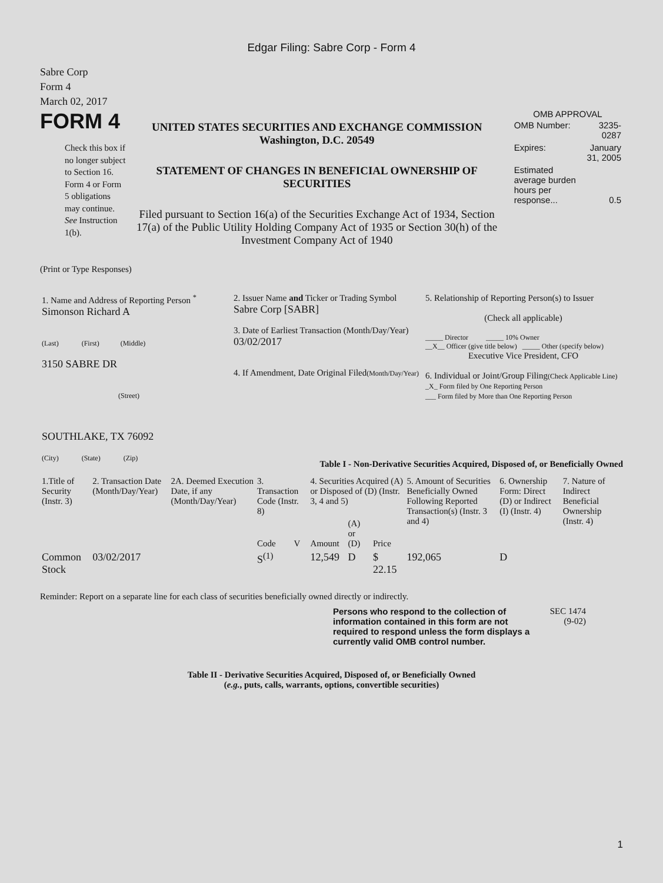Edgar Filing: Sabre Corp - Form 4
Sabre Corp
Form 4
March 02, 2017
FORM 4
Check this box if no longer subject to Section 16. Form 4 or Form 5 obligations may continue. See Instruction 1(b).
UNITED STATES SECURITIES AND EXCHANGE COMMISSION
Washington, D.C. 20549
STATEMENT OF CHANGES IN BENEFICIAL OWNERSHIP OF SECURITIES
Filed pursuant to Section 16(a) of the Securities Exchange Act of 1934, Section 17(a) of the Public Utility Holding Company Act of 1935 or Section 30(h) of the Investment Company Act of 1940
OMB APPROVAL
| OMB Number: | 3235-0287 |
| Expires: | January 31, 2005 |
| Estimated average burden hours per response... | 0.5 |
(Print or Type Responses)
| 1. Name and Address of Reporting Person <sup>*</sup> Simonson Richard A (Last) (First) (Middle) 3150 SABRE DR (Street) SOUTHLAKE, TX 76092 (City) (State) (Zip) | 2. Issuer Name and Ticker or Trading Symbol Sabre Corp [SABR] 3. Date of Earliest Transaction (Month/Day/Year) 03/02/2017 4. If Amendment, Date Original Filed (Month/Day/Year) | 5. Relationship of Reporting Person(s) to Issuer (Check all applicable) _____ Director _____ 10% Owner __X__ Officer (give title below) _____ Other (specify below) Executive Vice President, CFO 6. Individual or Joint/Group Filing (Check Applicable Line) _X_ Form filed by One Reporting Person ___ Form filed by More than One Reporting Person |
Table I - Non-Derivative Securities Acquired, Disposed of, or Beneficially Owned
| 1.Title of Security (Instr. 3) | 2. Transaction Date (Month/Day/Year) | 2A. Deemed Execution Date, if any (Month/Day/Year) | 3. Transaction Code (Instr. 8) | | 4. Securities Acquired (A) or Disposed of (D) (Instr. 3, 4 and 5) | | | 5. Amount of Securities Beneficially Owned Following Reported Transaction(s) (Instr. 3 and 4) | 6. Ownership Form: Direct (D) or Indirect (I) (Instr. 4) | 7. Nature of Indirect Beneficial Ownership (Instr. 4) |
| --- | --- | --- | --- | --- | --- | --- | --- | --- | --- | --- |
| | | | Code | V | Amount | (A) or (D) | Price | | | |
| Common Stock | 03/02/2017 | | S<sup>(1)</sup> | | 12,549 | D | $ 22.15 | 192,065 | D | |
Reminder: Report on a separate line for each class of securities beneficially owned directly or indirectly.
Persons who respond to the collection of information contained in this form are not required to respond unless the form displays a currently valid OMB control number.
SEC 1474
(9-02)
Table II - Derivative Securities Acquired, Disposed of, or Beneficially Owned
(e.g., puts, calls, warrants, options, convertible securities)
1